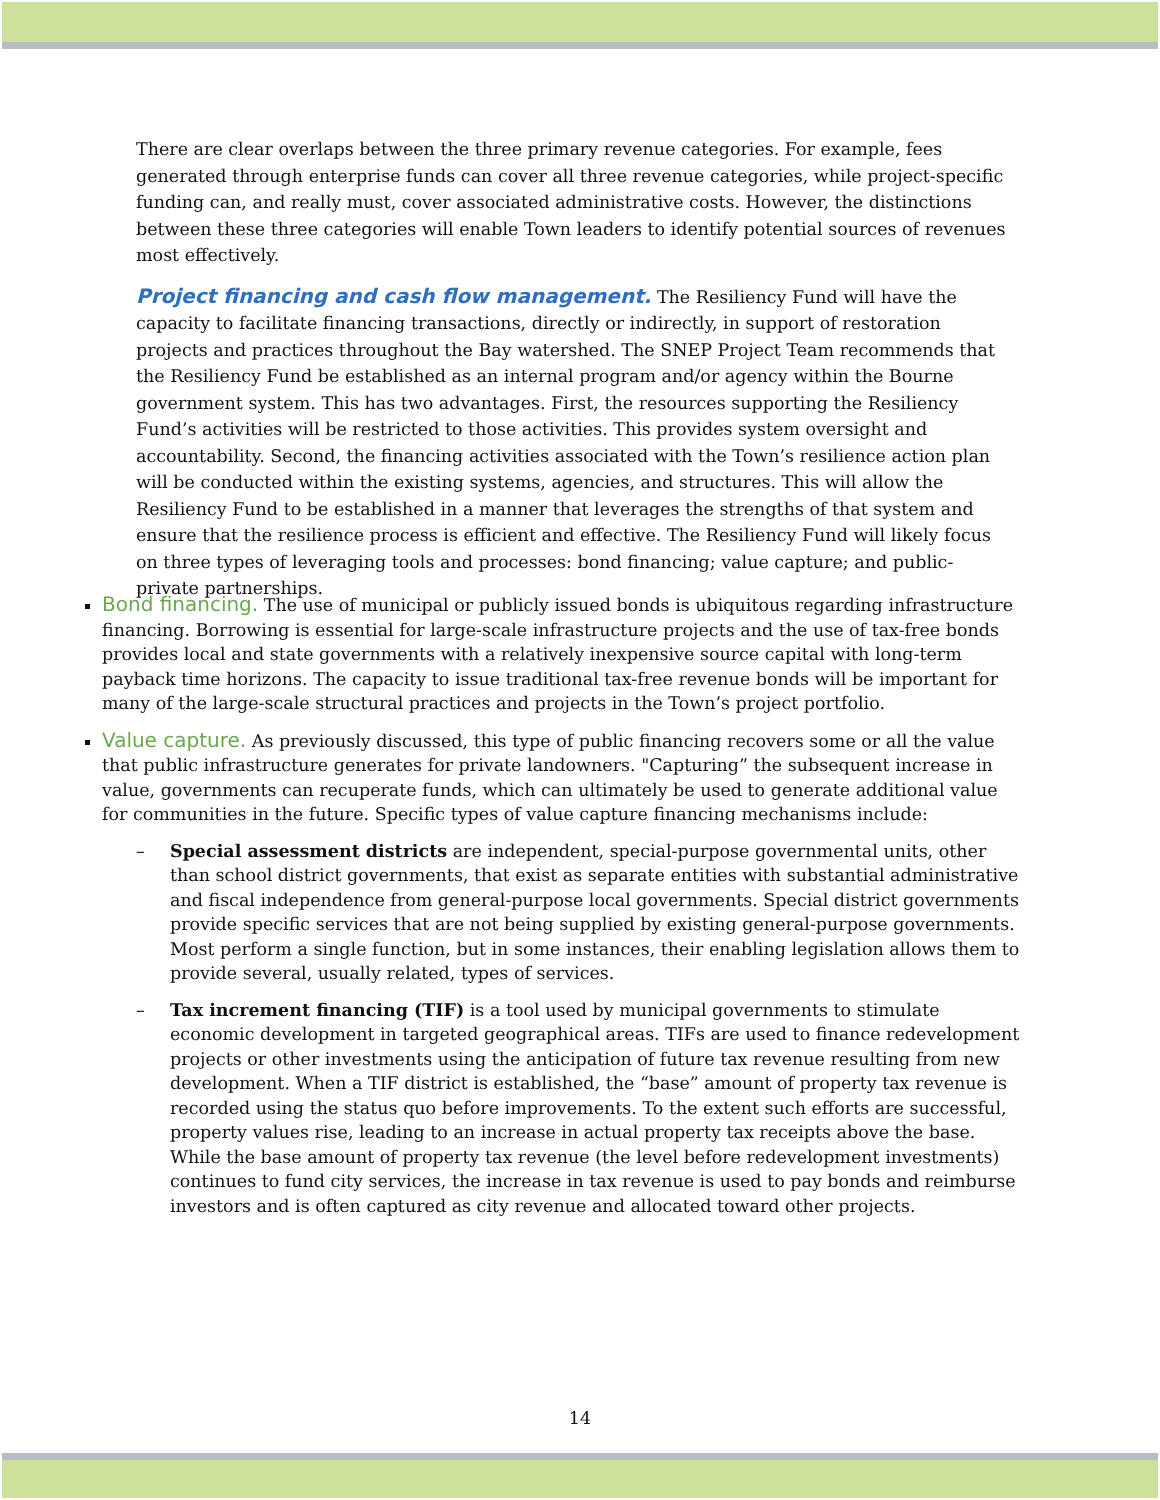There are clear overlaps between the three primary revenue categories. For example, fees generated through enterprise funds can cover all three revenue categories, while project-specific funding can, and really must, cover associated administrative costs. However, the distinctions between these three categories will enable Town leaders to identify potential sources of revenues most effectively.
Project financing and cash flow management. The Resiliency Fund will have the capacity to facilitate financing transactions, directly or indirectly, in support of restoration projects and practices throughout the Bay watershed. The SNEP Project Team recommends that the Resiliency Fund be established as an internal program and/or agency within the Bourne government system. This has two advantages. First, the resources supporting the Resiliency Fund’s activities will be restricted to those activities. This provides system oversight and accountability. Second, the financing activities associated with the Town’s resilience action plan will be conducted within the existing systems, agencies, and structures. This will allow the Resiliency Fund to be established in a manner that leverages the strengths of that system and ensure that the resilience process is efficient and effective. The Resiliency Fund will likely focus on three types of leveraging tools and processes: bond financing; value capture; and public-private partnerships.
Bond financing. The use of municipal or publicly issued bonds is ubiquitous regarding infrastructure financing. Borrowing is essential for large-scale infrastructure projects and the use of tax-free bonds provides local and state governments with a relatively inexpensive source capital with long-term payback time horizons. The capacity to issue traditional tax-free revenue bonds will be important for many of the large-scale structural practices and projects in the Town’s project portfolio.
Value capture. As previously discussed, this type of public financing recovers some or all the value that public infrastructure generates for private landowners. "Capturing” the subsequent increase in value, governments can recuperate funds, which can ultimately be used to generate additional value for communities in the future. Specific types of value capture financing mechanisms include:
– Special assessment districts are independent, special-purpose governmental units, other than school district governments, that exist as separate entities with substantial administrative and fiscal independence from general-purpose local governments. Special district governments provide specific services that are not being supplied by existing general-purpose governments. Most perform a single function, but in some instances, their enabling legislation allows them to provide several, usually related, types of services.
– Tax increment financing (TIF) is a tool used by municipal governments to stimulate economic development in targeted geographical areas. TIFs are used to finance redevelopment projects or other investments using the anticipation of future tax revenue resulting from new development. When a TIF district is established, the “base” amount of property tax revenue is recorded using the status quo before improvements. To the extent such efforts are successful, property values rise, leading to an increase in actual property tax receipts above the base. While the base amount of property tax revenue (the level before redevelopment investments) continues to fund city services, the increase in tax revenue is used to pay bonds and reimburse investors and is often captured as city revenue and allocated toward other projects.
14